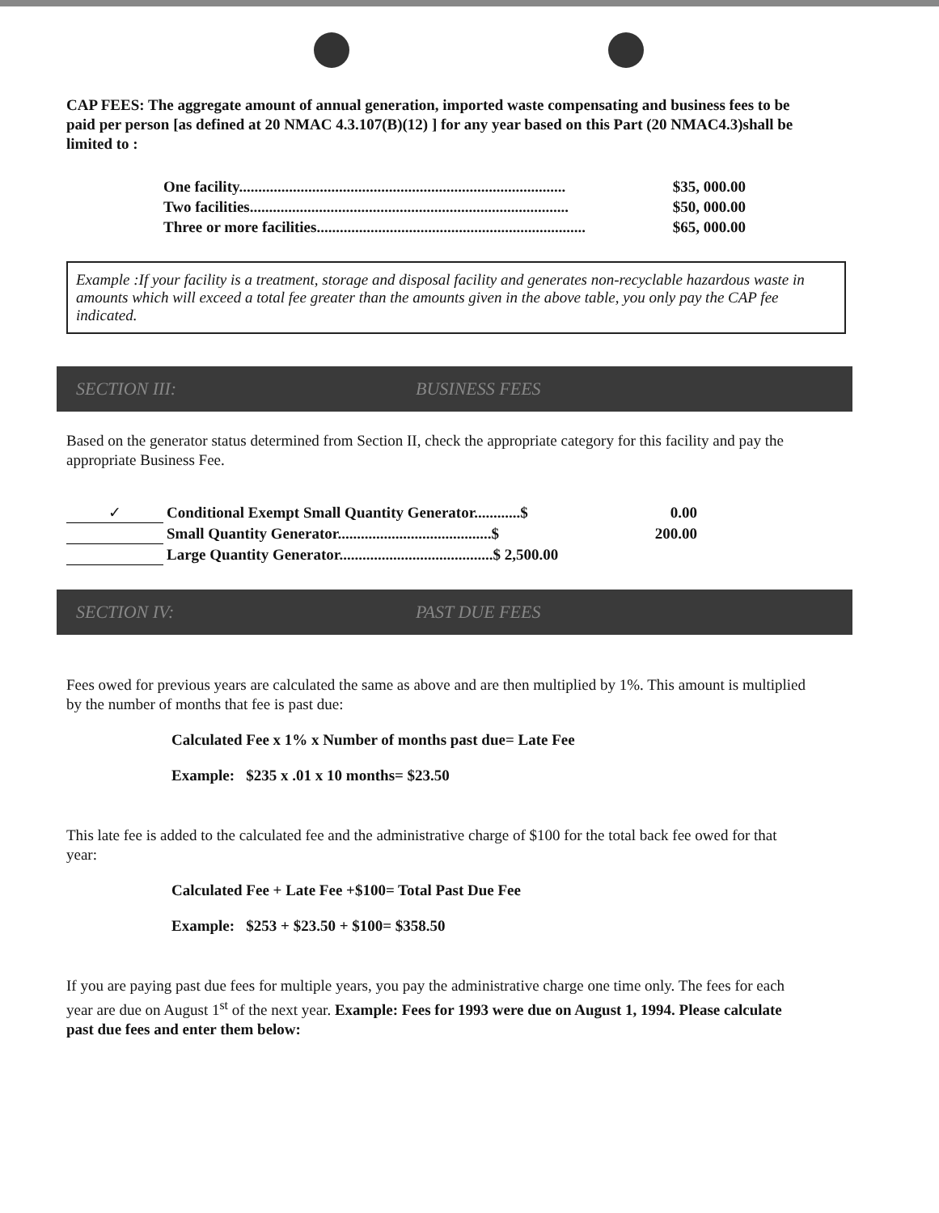CAP FEES: The aggregate amount of annual generation, imported waste compensating and business fees to be paid per person [as defined at 20 NMAC 4.3.107(B)(12) ] for any year based on this Part (20 NMAC4.3)shall be limited to :
One facility..................................................................................... $35, 000.00
Two facilities................................................................................... $50, 000.00
Three or more facilities...................................................................... $65, 000.00
Example :If your facility is a treatment, storage and disposal facility and generates non-recyclable hazardous waste in amounts which will exceed a total fee greater than the amounts given in the above table, you only pay the CAP fee indicated.
SECTION III: BUSINESS FEES
Based on the generator status determined from Section II, check the appropriate category for this facility and pay the appropriate Business Fee.
✓ Conditional Exempt Small Quantity Generator............$ 0.00
Small Quantity Generator........................................$ 200.00
Large Quantity Generator........................................$ 2,500.00
SECTION IV: PAST DUE FEES
Fees owed for previous years are calculated the same as above and are then multiplied by 1%. This amount is multiplied by the number of months that fee is past due:
Calculated Fee x 1% x Number of months past due= Late Fee
Example: $235 x .01 x 10 months= $23.50
This late fee is added to the calculated fee and the administrative charge of $100 for the total back fee owed for that year:
Calculated Fee + Late Fee +$100= Total Past Due Fee
Example: $253 + $23.50 + $100= $358.50
If you are paying past due fees for multiple years, you pay the administrative charge one time only. The fees for each year are due on August 1<sup>st</sup> of the next year. Example: Fees for 1993 were due on August 1, 1994. Please calculate past due fees and enter them below: